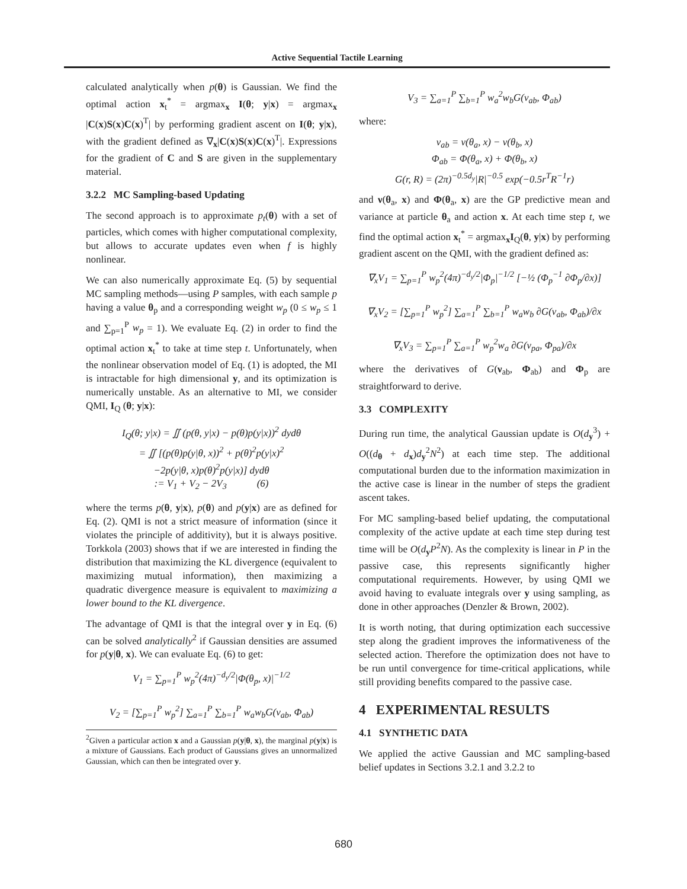Active Sequential Tactile Learning
calculated analytically when p(θ) is Gaussian. We find the optimal action x<sub>t</sub><sup>*</sup> = argmax<sub>x</sub> I(θ; y|x) = argmax<sub>x</sub> |C(x)S(x)C(x)<sup>T</sup>| by performing gradient ascent on I(θ; y|x), with the gradient defined as ∇<sub>x</sub>|C(x)S(x)C(x)<sup>T</sup>|. Expressions for the gradient of C and S are given in the supplementary material.
3.2.2 MC Sampling-based Updating
The second approach is to approximate p<sub>t</sub>(θ) with a set of particles, which comes with higher computational complexity, but allows to accurate updates even when f is highly nonlinear.
We can also numerically approximate Eq. (5) by sequential MC sampling methods—using P samples, with each sample p having a value θ<sub>p</sub> and a corresponding weight w<sub>p</sub> (0 ≤ w<sub>p</sub> ≤ 1 and ∑<sub>p=1</sub><sup>P</sup> w<sub>p</sub> = 1). We evaluate Eq. (2) in order to find the optimal action x<sub>t</sub><sup>*</sup> to take at time step t. Unfortunately, when the nonlinear observation model of Eq. (1) is adopted, the MI is intractable for high dimensional y, and its optimization is numerically unstable. As an alternative to MI, we consider QMI, I<sub>Q</sub> (θ; y|x):
I<sub>Q</sub>(θ; y|x) = ∬ (p(θ, y|x) − p(θ)p(y|x))<sup>2</sup> dydθ
= ∬ [(p(θ)p(y|θ, x))<sup>2</sup> + p(θ)<sup>2</sup>p(y|x)<sup>2</sup>
−2p(y|θ, x)p(θ)<sup>2</sup>p(y|x)] dydθ
:= V<sub>1</sub> + V<sub>2</sub> − 2V<sub>3</sub> (6)
where the terms p(θ, y|x), p(θ) and p(y|x) are as defined for Eq. (2). QMI is not a strict measure of information (since it violates the principle of additivity), but it is always positive. Torkkola (2003) shows that if we are interested in finding the distribution that maximizing the KL divergence (equivalent to maximizing mutual information), then maximizing a quadratic divergence measure is equivalent to maximizing a lower bound to the KL divergence.
The advantage of QMI is that the integral over y in Eq. (6) can be solved analytically<sup>2</sup> if Gaussian densities are assumed for p(y|θ, x). We can evaluate Eq. (6) to get:
V<sub>1</sub> = ∑<sub>p=1</sub><sup>P</sup> w<sub>p</sub><sup>2</sup>(4π)<sup>−d<sub>y</sub>/2</sup>|Φ(θ<sub>p</sub>, x)|<sup>−1/2</sup>
V<sub>2</sub> = [∑<sub>p=1</sub><sup>P</sup> w<sub>p</sub><sup>2</sup>] ∑<sub>a=1</sub><sup>P</sup> ∑<sub>b=1</sub><sup>P</sup> w<sub>a</sub>w<sub>b</sub>G(ν<sub>ab</sub>, Φ<sub>ab</sub>)
<sup>2</sup> Given a particular action x and a Gaussian p(y|θ, x), the marginal p(y|x) is a mixture of Gaussians. Each product of Gaussians gives an unnormalized Gaussian, which can then be integrated over y.
V<sub>3</sub> = ∑<sub>a=1</sub><sup>P</sup> ∑<sub>b=1</sub><sup>P</sup> w<sub>a</sub><sup>2</sup>w<sub>b</sub>G(ν<sub>ab</sub>, Φ<sub>ab</sub>)
where:
ν<sub>ab</sub> = ν(θ<sub>a</sub>, x) − ν(θ<sub>b</sub>, x)
Φ<sub>ab</sub> = Φ(θ<sub>a</sub>, x) + Φ(θ<sub>b</sub>, x)
G(r, R) = (2π)<sup>−0.5d<sub>y</sub></sup>|R|<sup>−0.5</sup> exp(−0.5r<sup>T</sup>R<sup>−1</sup>r)
and ν(θ<sub>a</sub>, x) and Φ(θ<sub>a</sub>, x) are the GP predictive mean and variance at particle θ<sub>a</sub> and action x. At each time step t, we find the optimal action x<sub>t</sub><sup>*</sup> = argmax<sub>x</sub>I<sub>Q</sub>(θ, y|x) by performing gradient ascent on the QMI, with the gradient defined as:
∇<sub>x</sub>V<sub>1</sub> = ∑<sub>p=1</sub><sup>P</sup> w<sub>p</sub><sup>2</sup>(4π)<sup>−d<sub>y</sub>/2</sup>|Φ<sub>p</sub>|<sup>−1/2</sup> [−½ (Φ<sub>p</sub><sup>−1</sup> ∂Φ<sub>p</sub>/∂x)]
∇<sub>x</sub>V<sub>2</sub> = [∑<sub>p=1</sub><sup>P</sup> w<sub>p</sub><sup>2</sup>] ∑<sub>a=1</sub><sup>P</sup> ∑<sub>b=1</sub><sup>P</sup> w<sub>a</sub>w<sub>b</sub> ∂G(ν<sub>ab</sub>, Φ<sub>ab</sub>)/∂x
∇<sub>x</sub>V<sub>3</sub> = ∑<sub>p=1</sub><sup>P</sup> ∑<sub>a=1</sub><sup>P</sup> w<sub>p</sub><sup>2</sup>w<sub>a</sub> ∂G(ν<sub>pa</sub>, Φ<sub>pa</sub>)/∂x
where the derivatives of G(ν<sub>ab</sub>, Φ<sub>ab</sub>) and Φ<sub>p</sub> are straightforward to derive.
3.3 COMPLEXITY
During run time, the analytical Gaussian update is O(d<sub>y</sub><sup>3</sup>) + O((d<sub>θ</sub> + d<sub>x</sub>)d<sub>y</sub><sup>2</sup>N<sup>2</sup>) at each time step. The additional computational burden due to the information maximization in the active case is linear in the number of steps the gradient ascent takes.
For MC sampling-based belief updating, the computational complexity of the active update at each time step during test time will be O(d<sub>y</sub>P<sup>2</sup>N). As the complexity is linear in P in the passive case, this represents significantly higher computational requirements. However, by using QMI we avoid having to evaluate integrals over y using sampling, as done in other approaches (Denzler & Brown, 2002).
It is worth noting, that during optimization each successive step along the gradient improves the informativeness of the selected action. Therefore the optimization does not have to be run until convergence for time-critical applications, while still providing benefits compared to the passive case.
4 EXPERIMENTAL RESULTS
4.1 SYNTHETIC DATA
We applied the active Gaussian and MC sampling-based belief updates in Sections 3.2.1 and 3.2.2 to
680